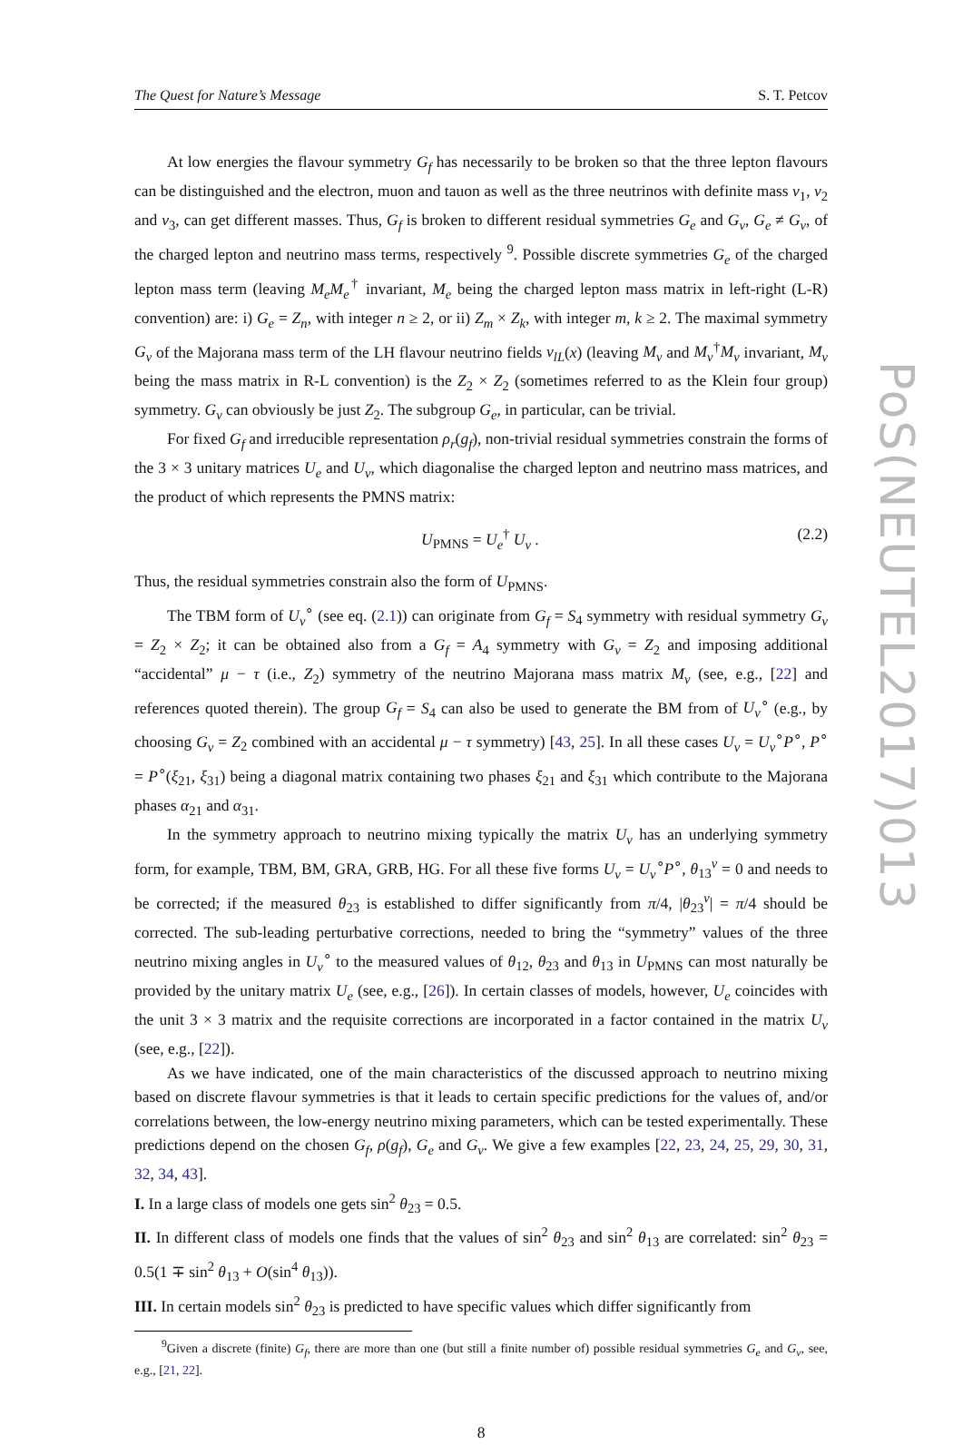The Quest for Nature’s Message S. T. Petcov
PoS(NEUTEL2017)013
At low energies the flavour symmetry G<sub>f</sub> has necessarily to be broken so that the three lepton flavours can be distinguished and the electron, muon and tauon as well as the three neutrinos with definite mass ν<sub>1</sub>, ν<sub>2</sub> and ν<sub>3</sub>, can get different masses. Thus, G<sub>f</sub> is broken to different residual symmetries G<sub>e</sub> and G<sub>ν</sub>, G<sub>e</sub> ≠ G<sub>ν</sub>, of the charged lepton and neutrino mass terms, respectively <sup>9</sup>. Possible discrete symmetries G<sub>e</sub> of the charged lepton mass term (leaving M<sub>e</sub>M<sub>e</sub><sup>†</sup> invariant, M<sub>e</sub> being the charged lepton mass matrix in left-right (L-R) convention) are: i) G<sub>e</sub> = Z<sub>n</sub>, with integer n ≥ 2, or ii) Z<sub>m</sub> × Z<sub>k</sub>, with integer m, k ≥ 2. The maximal symmetry G<sub>ν</sub> of the Majorana mass term of the LH flavour neutrino fields ν<sub>lL</sub>(x) (leaving M<sub>ν</sub> and M<sub>ν</sub><sup>†</sup>M<sub>ν</sub> invariant, M<sub>ν</sub> being the mass matrix in R-L convention) is the Z<sub>2</sub> × Z<sub>2</sub> (sometimes referred to as the Klein four group) symmetry. G<sub>ν</sub> can obviously be just Z<sub>2</sub>. The subgroup G<sub>e</sub>, in particular, can be trivial.
For fixed G<sub>f</sub> and irreducible representation ρ<sub>r</sub>(g<sub>f</sub>), non-trivial residual symmetries constrain the forms of the 3 × 3 unitary matrices U<sub>e</sub> and U<sub>ν</sub>, which diagonalise the charged lepton and neutrino mass matrices, and the product of which represents the PMNS matrix:
U<sub>PMNS</sub> = U<sub>e</sub><sup>†</sup> U<sub>ν</sub> . (2.2)
Thus, the residual symmetries constrain also the form of U<sub>PMNS</sub>.
The TBM form of U<sub>ν</sub><sup>∘</sup> (see eq. (2.1)) can originate from G<sub>f</sub> = S<sub>4</sub> symmetry with residual symmetry G<sub>ν</sub> = Z<sub>2</sub> × Z<sub>2</sub>; it can be obtained also from a G<sub>f</sub> = A<sub>4</sub> symmetry with G<sub>ν</sub> = Z<sub>2</sub> and imposing additional “accidental” μ − τ (i.e., Z<sub>2</sub>) symmetry of the neutrino Majorana mass matrix M<sub>ν</sub> (see, e.g., [22] and references quoted therein). The group G<sub>f</sub> = S<sub>4</sub> can also be used to generate the BM from of U<sub>ν</sub><sup>∘</sup> (e.g., by choosing G<sub>ν</sub> = Z<sub>2</sub> combined with an accidental μ − τ symmetry) [43, 25]. In all these cases U<sub>ν</sub> = U<sub>ν</sub><sup>∘</sup>P<sup>∘</sup>, P<sup>∘</sup> = P<sup>∘</sup>(ξ<sub>21</sub>, ξ<sub>31</sub>) being a diagonal matrix containing two phases ξ<sub>21</sub> and ξ<sub>31</sub> which contribute to the Majorana phases α<sub>21</sub> and α<sub>31</sub>.
In the symmetry approach to neutrino mixing typically the matrix U<sub>ν</sub> has an underlying symmetry form, for example, TBM, BM, GRA, GRB, HG. For all these five forms U<sub>ν</sub> = U<sub>ν</sub><sup>∘</sup>P<sup>∘</sup>, θ<sub>13</sub><sup>ν</sup> = 0 and needs to be corrected; if the measured θ<sub>23</sub> is established to differ significantly from π/4, |θ<sub>23</sub><sup>ν</sup>| = π/4 should be corrected. The sub-leading perturbative corrections, needed to bring the “symmetry” values of the three neutrino mixing angles in U<sub>ν</sub><sup>∘</sup> to the measured values of θ<sub>12</sub>, θ<sub>23</sub> and θ<sub>13</sub> in U<sub>PMNS</sub> can most naturally be provided by the unitary matrix U<sub>e</sub> (see, e.g., [26]). In certain classes of models, however, U<sub>e</sub> coincides with the unit 3 × 3 matrix and the requisite corrections are incorporated in a factor contained in the matrix U<sub>ν</sub> (see, e.g., [22]).
As we have indicated, one of the main characteristics of the discussed approach to neutrino mixing based on discrete flavour symmetries is that it leads to certain specific predictions for the values of, and/or correlations between, the low-energy neutrino mixing parameters, which can be tested experimentally. These predictions depend on the chosen G<sub>f</sub>, ρ(g<sub>f</sub>), G<sub>e</sub> and G<sub>ν</sub>. We give a few examples [22, 23, 24, 25, 29, 30, 31, 32, 34, 43].
I. In a large class of models one gets sin<sup>2</sup> θ<sub>23</sub> = 0.5.
II. In different class of models one finds that the values of sin<sup>2</sup> θ<sub>23</sub> and sin<sup>2</sup> θ<sub>13</sub> are correlated: sin<sup>2</sup> θ<sub>23</sub> = 0.5(1 ∓ sin<sup>2</sup> θ<sub>13</sub> + O(sin<sup>4</sup> θ<sub>13</sub>)).
III. In certain models sin<sup>2</sup> θ<sub>23</sub> is predicted to have specific values which differ significantly from
<sup>9</sup> Given a discrete (finite) G<sub>f</sub>, there are more than one (but still a finite number of) possible residual symmetries G<sub>e</sub> and G<sub>ν</sub>, see, e.g., [21, 22].
8